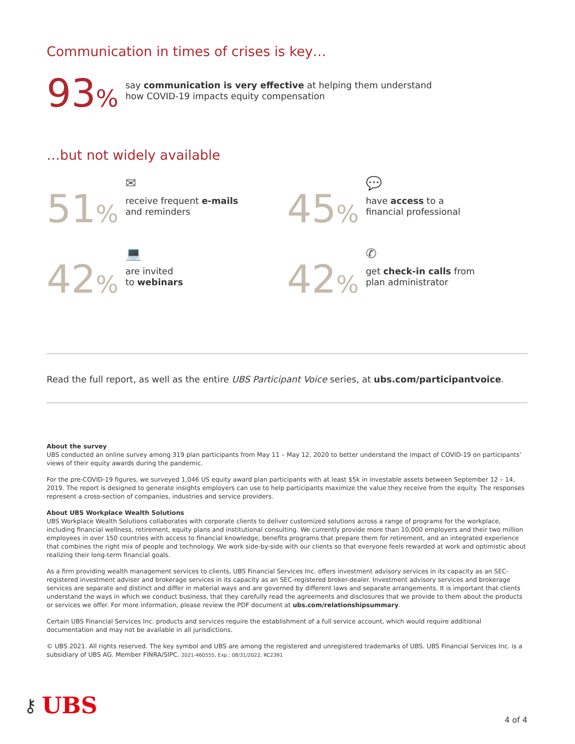Communication in times of crises is key…
93%
say communication is very effective at helping them understand
how COVID-19 impacts equity compensation
…but not widely available
51%
✉
receive frequent e-mails
and reminders
45%
💬
have access to a
financial professional
42%
💻
are invited
to webinars
42%
✆
get check-in calls from
plan administrator
Read the full report, as well as the entire UBS Participant Voice series, at ubs.com/participantvoice.
About the survey
UBS conducted an online survey among 319 plan participants from May 11 – May 12, 2020 to better understand the impact of COVID-19 on participants’ views of their equity awards during the pandemic.
For the pre-COVID-19 figures, we surveyed 1,046 US equity award plan participants with at least $5k in investable assets between September 12 – 14, 2019. The report is designed to generate insights employers can use to help participants maximize the value they receive from the equity. The responses represent a cross-section of companies, industries and service providers.
About UBS Workplace Wealth Solutions
UBS Workplace Wealth Solutions collaborates with corporate clients to deliver customized solutions across a range of programs for the workplace, including financial wellness, retirement, equity plans and institutional consulting. We currently provide more than 10,000 employers and their two million employees in over 150 countries with access to financial knowledge, benefits programs that prepare them for retirement, and an integrated experience that combines the right mix of people and technology. We work side-by-side with our clients so that everyone feels rewarded at work and optimistic about realizing their long-term financial goals.
As a firm providing wealth management services to clients, UBS Financial Services Inc. offers investment advisory services in its capacity as an SEC-registered investment adviser and brokerage services in its capacity as an SEC-registered broker-dealer. Investment advisory services and brokerage services are separate and distinct and differ in material ways and are governed by different laws and separate arrangements. It is important that clients understand the ways in which we conduct business, that they carefully read the agreements and disclosures that we provide to them about the products or services we offer. For more information, please review the PDF document at ubs.com/relationshipsummary.
Certain UBS Financial Services Inc. products and services require the establishment of a full service account, which would require additional documentation and may not be available in all jurisdictions.
© UBS 2021. All rights reserved. The key symbol and UBS are among the registered and unregistered trademarks of UBS. UBS Financial Services Inc. is a subsidiary of UBS AG. Member FINRA/SIPC. 2021-460555, Exp.: 08/31/2022, RC2391
⚷ UBS
4 of 4